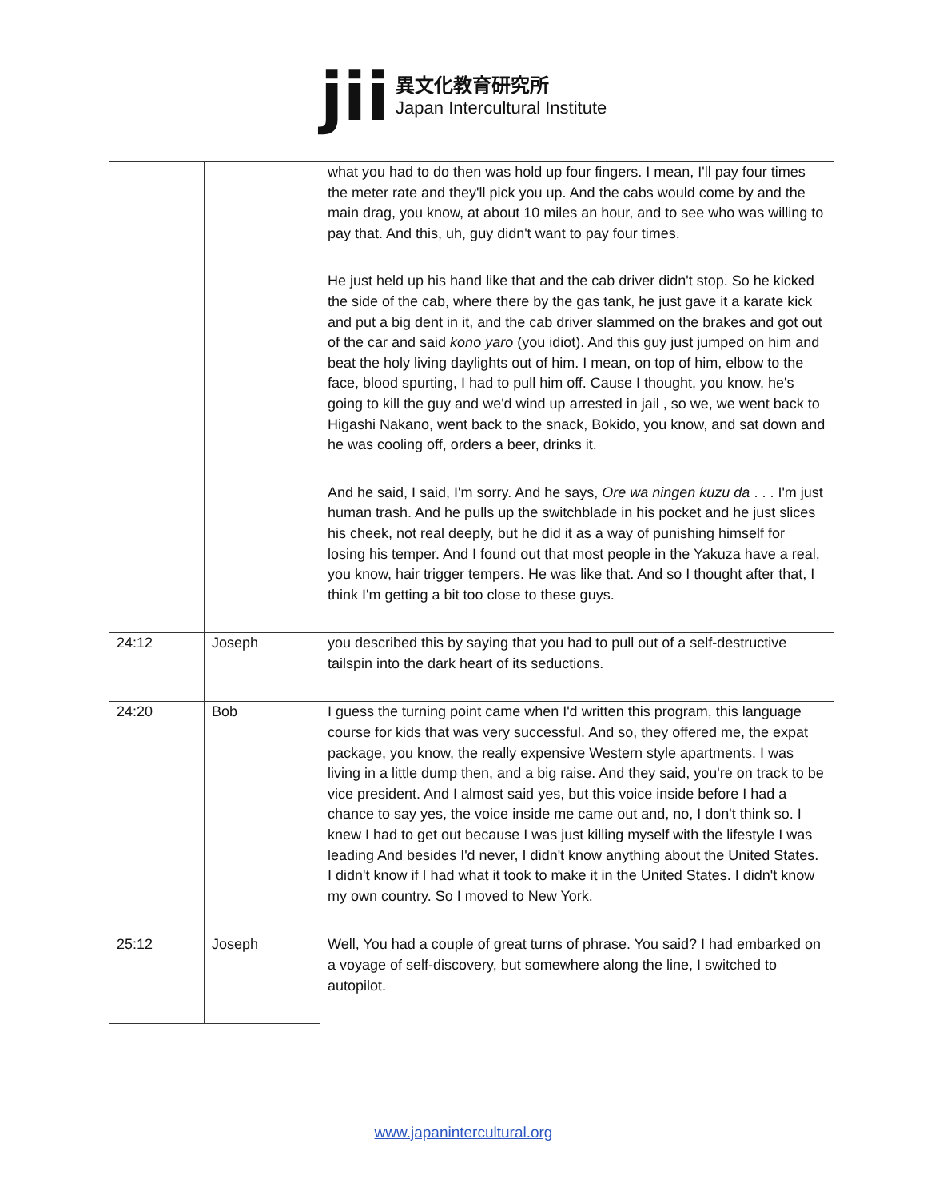jii
異文化教育研究所
Japan Intercultural Institute
| | | what you had to do then was hold up four fingers. I mean, I'll pay four times the meter rate and they'll pick you up. And the cabs would come by and the main drag, you know, at about 10 miles an hour, and to see who was willing to pay that. And this, uh, guy didn't want to pay four times. He just held up his hand like that and the cab driver didn't stop. So he kicked the side of the cab, where there by the gas tank, he just gave it a karate kick and put a big dent in it, and the cab driver slammed on the brakes and got out of the car and said kono yaro (you idiot). And this guy just jumped on him and beat the holy living daylights out of him. I mean, on top of him, elbow to the face, blood spurting, I had to pull him off. Cause I thought, you know, he's going to kill the guy and we'd wind up arrested in jail , so we, we went back to Higashi Nakano, went back to the snack, Bokido, you know, and sat down and he was cooling off, orders a beer, drinks it. And he said, I said, I'm sorry. And he says, Ore wa ningen kuzu da . . . I'm just human trash. And he pulls up the switchblade in his pocket and he just slices his cheek, not real deeply, but he did it as a way of punishing himself for losing his temper. And I found out that most people in the Yakuza have a real, you know, hair trigger tempers. He was like that. And so I thought after that, I think I'm getting a bit too close to these guys. |
| 24:12 | Joseph | you described this by saying that you had to pull out of a self-destructive tailspin into the dark heart of its seductions. |
| 24:20 | Bob | I guess the turning point came when I'd written this program, this language course for kids that was very successful. And so, they offered me, the expat package, you know, the really expensive Western style apartments. I was living in a little dump then, and a big raise. And they said, you're on track to be vice president. And I almost said yes, but this voice inside before I had a chance to say yes, the voice inside me came out and, no, I don't think so. I knew I had to get out because I was just killing myself with the lifestyle I was leading And besides I'd never, I didn't know anything about the United States. I didn't know if I had what it took to make it in the United States. I didn't know my own country. So I moved to New York. |
| 25:12 | Joseph | Well, You had a couple of great turns of phrase. You said? I had embarked on a voyage of self-discovery, but somewhere along the line, I switched to autopilot. |
www.japanintercultural.org